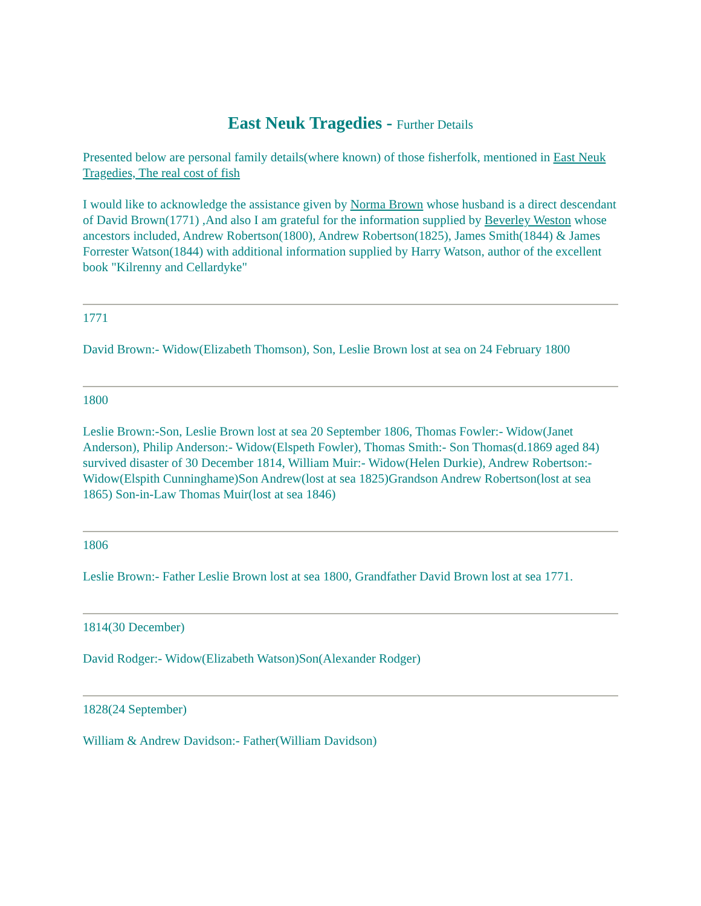East Neuk Tragedies - Further Details
Presented below are personal family details(where known) of those fisherfolk, mentioned in East Neuk Tragedies, The real cost of fish
I would like to acknowledge the assistance given by Norma Brown whose husband is a direct descendant of David Brown(1771) ,And also I am grateful for the information supplied by Beverley Weston whose ancestors included, Andrew Robertson(1800), Andrew Robertson(1825), James Smith(1844) & James Forrester Watson(1844) with additional information supplied by Harry Watson, author of the excellent book "Kilrenny and Cellardyke"
1771
David Brown:- Widow(Elizabeth Thomson), Son, Leslie Brown lost at sea on 24 February 1800
1800
Leslie Brown:-Son, Leslie Brown lost at sea 20 September 1806, Thomas Fowler:- Widow(Janet Anderson), Philip Anderson:- Widow(Elspeth Fowler), Thomas Smith:- Son Thomas(d.1869 aged 84) survived disaster of 30 December 1814, William Muir:- Widow(Helen Durkie), Andrew Robertson:- Widow(Elspith Cunninghame)Son Andrew(lost at sea 1825)Grandson Andrew Robertson(lost at sea 1865) Son-in-Law Thomas Muir(lost at sea 1846)
1806
Leslie Brown:- Father Leslie Brown lost at sea 1800, Grandfather David Brown lost at sea 1771.
1814(30 December)
David Rodger:- Widow(Elizabeth Watson)Son(Alexander Rodger)
1828(24 September)
William & Andrew Davidson:- Father(William Davidson)